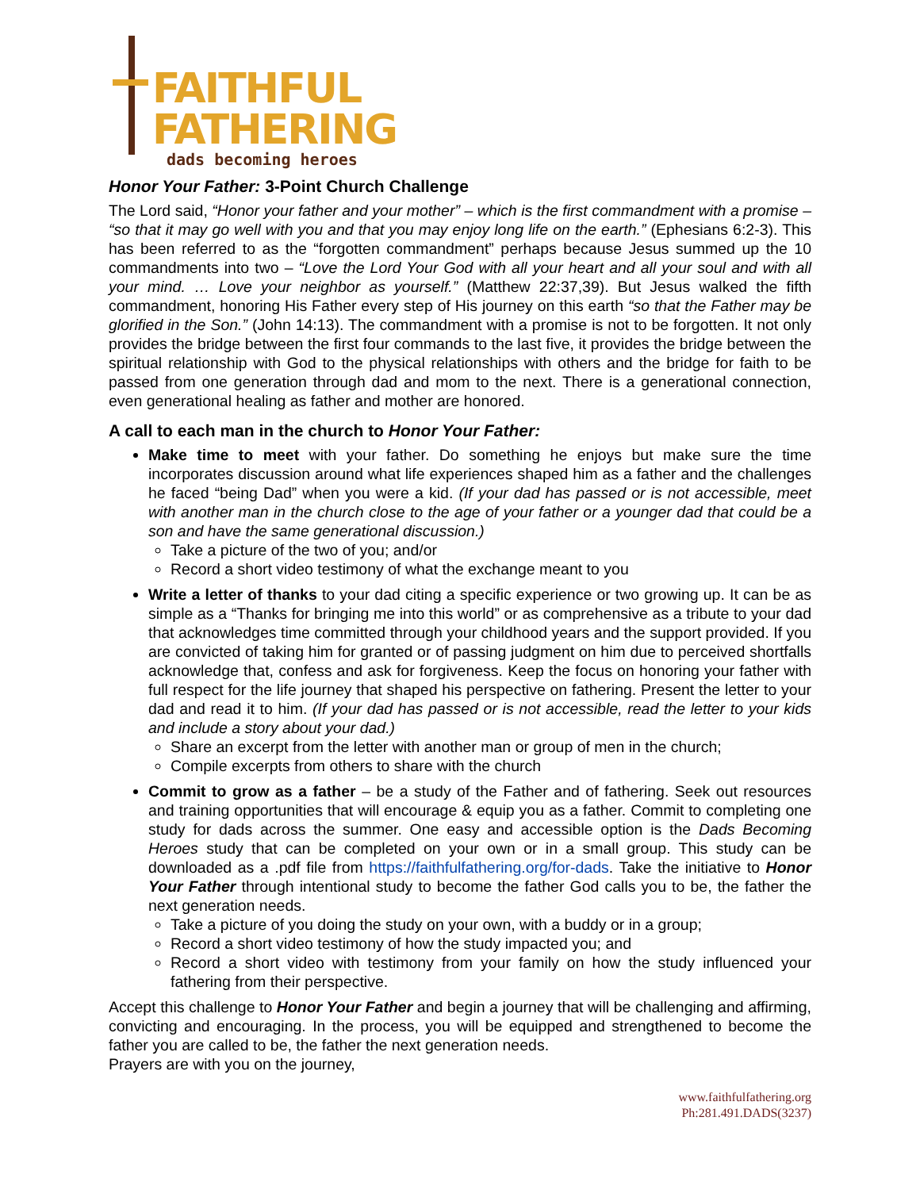FAITHFUL
FATHERING
dads becoming heroes
Honor Your Father: 3-Point Church Challenge
The Lord said, “Honor your father and your mother” – which is the first commandment with a promise – “so that it may go well with you and that you may enjoy long life on the earth.” (Ephesians 6:2-3). This has been referred to as the “forgotten commandment” perhaps because Jesus summed up the 10 commandments into two – “Love the Lord Your God with all your heart and all your soul and with all your mind. … Love your neighbor as yourself.” (Matthew 22:37,39). But Jesus walked the fifth commandment, honoring His Father every step of His journey on this earth “so that the Father may be glorified in the Son.” (John 14:13). The commandment with a promise is not to be forgotten. It not only provides the bridge between the first four commands to the last five, it provides the bridge between the spiritual relationship with God to the physical relationships with others and the bridge for faith to be passed from one generation through dad and mom to the next. There is a generational connection, even generational healing as father and mother are honored.
A call to each man in the church to Honor Your Father:
Make time to meet with your father. Do something he enjoys but make sure the time incorporates discussion around what life experiences shaped him as a father and the challenges he faced “being Dad” when you were a kid. (If your dad has passed or is not accessible, meet with another man in the church close to the age of your father or a younger dad that could be a son and have the same generational discussion.)
Take a picture of the two of you; and/or
Record a short video testimony of what the exchange meant to you
Write a letter of thanks to your dad citing a specific experience or two growing up. It can be as simple as a “Thanks for bringing me into this world” or as comprehensive as a tribute to your dad that acknowledges time committed through your childhood years and the support provided. If you are convicted of taking him for granted or of passing judgment on him due to perceived shortfalls acknowledge that, confess and ask for forgiveness. Keep the focus on honoring your father with full respect for the life journey that shaped his perspective on fathering. Present the letter to your dad and read it to him. (If your dad has passed or is not accessible, read the letter to your kids and include a story about your dad.)
Share an excerpt from the letter with another man or group of men in the church;
Compile excerpts from others to share with the church
Commit to grow as a father – be a study of the Father and of fathering. Seek out resources and training opportunities that will encourage & equip you as a father. Commit to completing one study for dads across the summer. One easy and accessible option is the Dads Becoming Heroes study that can be completed on your own or in a small group. This study can be downloaded as a .pdf file from https://faithfulfathering.org/for-dads. Take the initiative to Honor Your Father through intentional study to become the father God calls you to be, the father the next generation needs.
Take a picture of you doing the study on your own, with a buddy or in a group;
Record a short video testimony of how the study impacted you; and
Record a short video with testimony from your family on how the study influenced your fathering from their perspective.
Accept this challenge to Honor Your Father and begin a journey that will be challenging and affirming, convicting and encouraging. In the process, you will be equipped and strengthened to become the father you are called to be, the father the next generation needs.
Prayers are with you on the journey,
www.faithfulfathering.org
Ph:281.491.DADS(3237)